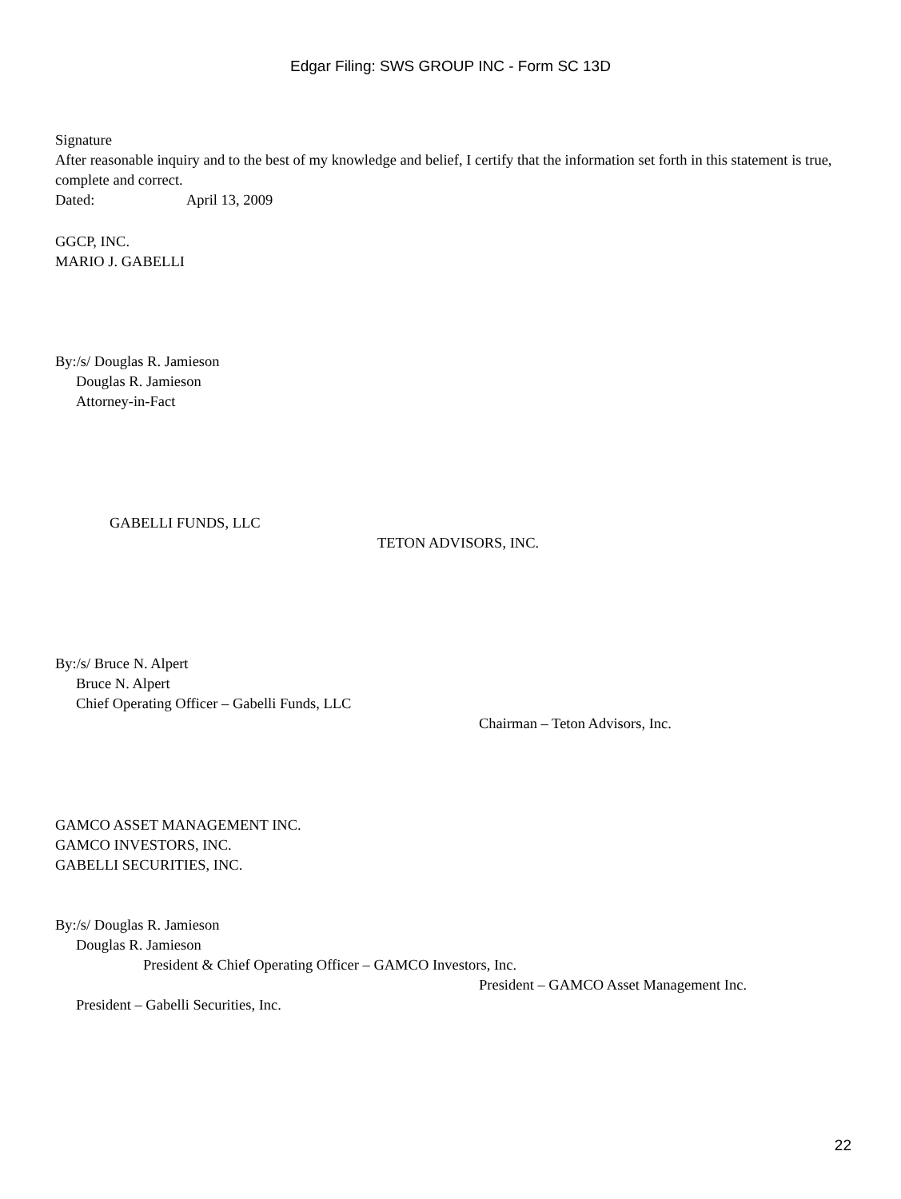Edgar Filing: SWS GROUP INC - Form SC 13D
Signature
After reasonable inquiry and to the best of my knowledge and belief, I certify that the information set forth in this statement is true, complete and correct.
Dated: April 13, 2009
GGCP, INC.
MARIO J. GABELLI
By:/s/ Douglas R. Jamieson
Douglas R. Jamieson
Attorney-in-Fact
GABELLI FUNDS, LLC
TETON ADVISORS, INC.
By:/s/ Bruce N. Alpert
Bruce N. Alpert
Chief Operating Officer – Gabelli Funds, LLC
Chairman – Teton Advisors, Inc.
GAMCO ASSET MANAGEMENT INC.
GAMCO INVESTORS, INC.
GABELLI SECURITIES, INC.
By:/s/ Douglas R. Jamieson
Douglas R. Jamieson
President & Chief Operating Officer – GAMCO Investors, Inc.
President – GAMCO Asset Management Inc.
President – Gabelli Securities, Inc.
22